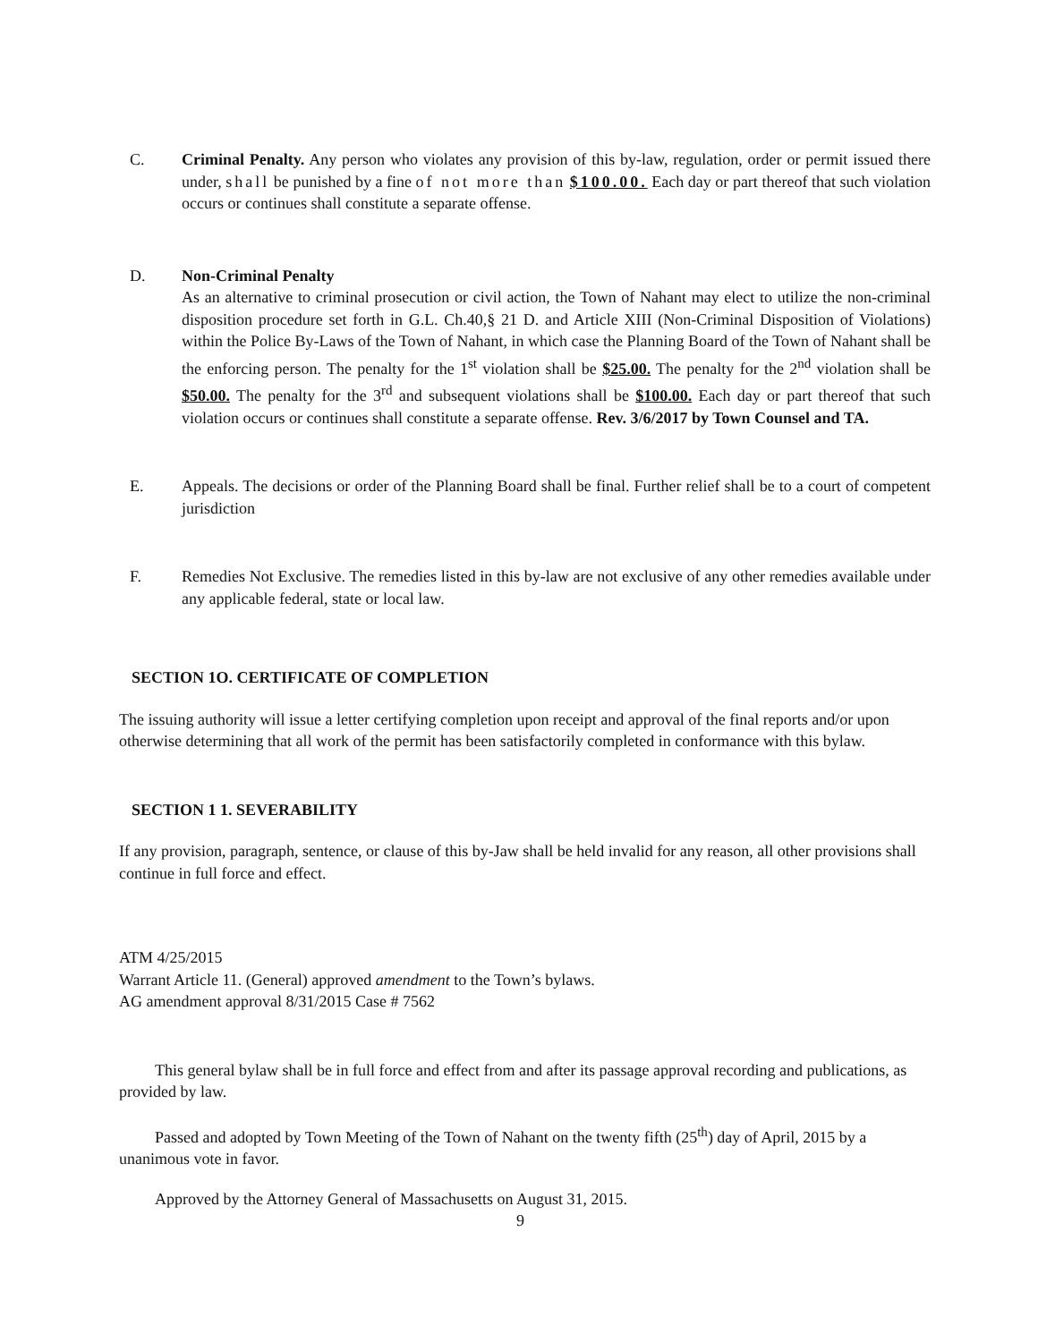C. Criminal Penalty. Any person who violates any provision of this by-law, regulation, order or permit issued there under, shall be punished by a fine of not more than $100.00. Each day or part thereof that such violation occurs or continues shall constitute a separate offense.
D. Non-Criminal Penalty
As an alternative to criminal prosecution or civil action, the Town of Nahant may elect to utilize the non-criminal disposition procedure set forth in G.L. Ch.40,§ 21 D. and Article XIII (Non-Criminal Disposition of Violations) within the Police By-Laws of the Town of Nahant, in which case the Planning Board of the Town of Nahant shall be the enforcing person. The penalty for the 1<sup>st</sup> violation shall be $25.00. The penalty for the 2<sup>nd</sup> violation shall be $50.00. The penalty for the 3<sup>rd</sup> and subsequent violations shall be $100.00. Each day or part thereof that such violation occurs or continues shall constitute a separate offense. Rev. 3/6/2017 by Town Counsel and TA.
E. Appeals. The decisions or order of the Planning Board shall be final. Further relief shall be to a court of competent jurisdiction
F. Remedies Not Exclusive. The remedies listed in this by-law are not exclusive of any other remedies available under any applicable federal, state or local law.
SECTION 1O. CERTIFICATE OF COMPLETION
The issuing authority will issue a letter certifying completion upon receipt and approval of the final reports and/or upon otherwise determining that all work of the permit has been satisfactorily completed in conformance with this bylaw.
SECTION 1 1. SEVERABILITY
If any provision, paragraph, sentence, or clause of this by-Jaw shall be held invalid for any reason, all other provisions shall continue in full force and effect.
ATM 4/25/2015
Warrant Article 11. (General) approved amendment to the Town’s bylaws.
AG amendment approval 8/31/2015 Case # 7562
This general bylaw shall be in full force and effect from and after its passage approval recording and publications, as provided by law.
Passed and adopted by Town Meeting of the Town of Nahant on the twenty fifth (25<sup>th</sup>) day of April, 2015 by a unanimous vote in favor.
Approved by the Attorney General of Massachusetts on August 31, 2015.
9